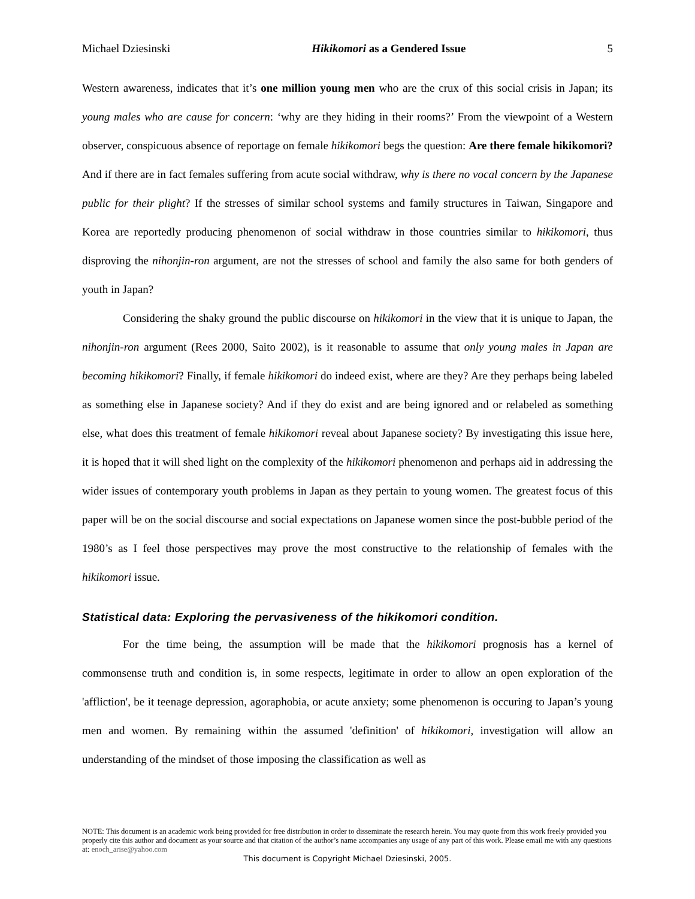Michael Dziesinski Hikikomori as a Gendered Issue 5
Western awareness, indicates that it’s one million young men who are the crux of this social crisis in Japan; its young males who are cause for concern: ‘why are they hiding in their rooms?’ From the viewpoint of a Western observer, conspicuous absence of reportage on female hikikomori begs the question: Are there female hikikomori? And if there are in fact females suffering from acute social withdraw, why is there no vocal concern by the Japanese public for their plight? If the stresses of similar school systems and family structures in Taiwan, Singapore and Korea are reportedly producing phenomenon of social withdraw in those countries similar to hikikomori, thus disproving the nihonjin-ron argument, are not the stresses of school and family the also same for both genders of youth in Japan?
Considering the shaky ground the public discourse on hikikomori in the view that it is unique to Japan, the nihonjin-ron argument (Rees 2000, Saito 2002), is it reasonable to assume that only young males in Japan are becoming hikikomori? Finally, if female hikikomori do indeed exist, where are they? Are they perhaps being labeled as something else in Japanese society? And if they do exist and are being ignored and or relabeled as something else, what does this treatment of female hikikomori reveal about Japanese society? By investigating this issue here, it is hoped that it will shed light on the complexity of the hikikomori phenomenon and perhaps aid in addressing the wider issues of contemporary youth problems in Japan as they pertain to young women. The greatest focus of this paper will be on the social discourse and social expectations on Japanese women since the post-bubble period of the 1980’s as I feel those perspectives may prove the most constructive to the relationship of females with the hikikomori issue.
Statistical data: Exploring the pervasiveness of the hikikomori condition.
For the time being, the assumption will be made that the hikikomori prognosis has a kernel of commonsense truth and condition is, in some respects, legitimate in order to allow an open exploration of the 'affliction', be it teenage depression, agoraphobia, or acute anxiety; some phenomenon is occuring to Japan’s young men and women. By remaining within the assumed 'definition' of hikikomori, investigation will allow an understanding of the mindset of those imposing the classification as well as
NOTE: This document is an academic work being provided for free distribution in order to disseminate the research herein. You may quote from this work freely provided you properly cite this author and document as your source and that citation of the author’s name accompanies any usage of any part of this work. Please email me with any questions at: enoch_arise@yahoo.com
This document is Copyright Michael Dziesinski, 2005.